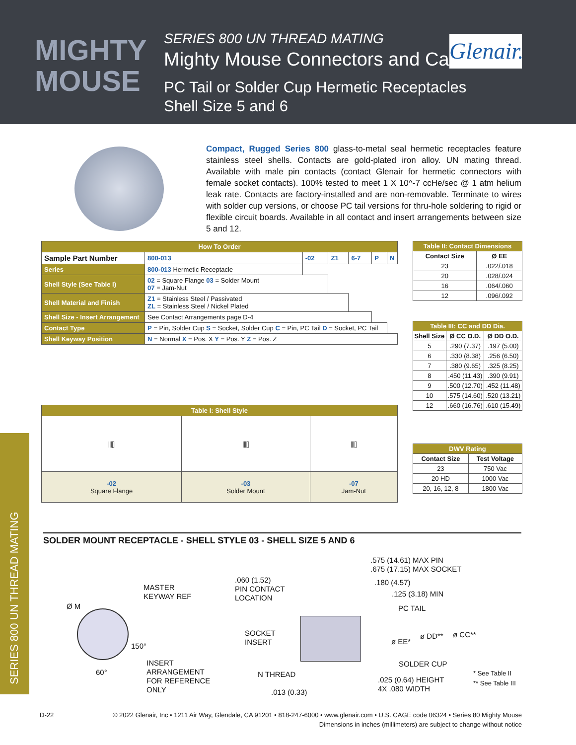MIGHTY
MOUSE
SERIES 800 UN THREAD MATING
Mighty Mouse Connectors and Cables
PC Tail or Solder Cup Hermetic Receptacles
Shell Size 5 and 6
Glenair.
Compact, Rugged Series 800 glass-to-metal seal hermetic receptacles feature stainless steel shells. Contacts are gold-plated iron alloy. UN mating thread. Available with male pin contacts (contact Glenair for hermetic connectors with female socket contacts). 100% tested to meet 1 X 10^-7 ccHe/sec @ 1 atm helium leak rate. Contacts are factory-installed and are non-removable. Terminate to wires with solder cup versions, or choose PC tail versions for thru-hole soldering to rigid or flexible circuit boards. Available in all contact and insert arrangements between size 5 and 12.
| How To Order | | | | | | | |
| Sample Part Number | | 800-013 | -02 | Z1 | 6-7 | P | N |
| Series | 800-013 Hermetic Receptacle | | | | | | |
| Shell Style (See Table I) | 02 = Square Flange 03 = Solder Mount 07 = Jam-Nut | | | | | | |
| Shell Material and Finish | Z1 = Stainless Steel / Passivated ZL = Stainless Steel / Nickel Plated | | | | | | |
| Shell Size - Insert Arrangement | See Contact Arrangements page D-4 | | | | | | |
| Contact Type | P = Pin, Solder Cup S = Socket, Solder Cup C = Pin, PC Tail D = Socket, PC Tail | | | | | | |
| Shell Keyway Position | N = Normal X = Pos. X Y = Pos. Y Z = Pos. Z | | | | | | |
| Table I: Shell Style | | |
| ⫼▯ | ⫼▯ | ⫼▯ |
| -02 Square Flange | -03 Solder Mount | -07 Jam-Nut |
| Table II: Contact Dimensions | |
| Contact Size | Ø EE |
| 23 | .022/.018 |
| 20 | .028/.024 |
| 16 | .064/.060 |
| 12 | .096/.092 |
| Table III: CC and DD Dia. | | |
| Shell Size | Ø CC O.D. | Ø DD O.D. |
| 5 | .290 (7.37) | .197 (5.00) |
| 6 | .330 (8.38) | .256 (6.50) |
| 7 | .380 (9.65) | .325 (8.25) |
| 8 | .450 (11.43) | .390 (9.91) |
| 9 | .500 (12.70) | .452 (11.48) |
| 10 | .575 (14.60) | .520 (13.21) |
| 12 | .660 (16.76) | .610 (15.49) |
| DWV Rating | |
| Contact Size | Test Voltage |
| 23 | 750 Vac |
| 20 HD | 1000 Vac |
| 20, 16, 12, 8 | 1800 Vac |
SERIES 800 UN THREAD MATING
SOLDER MOUNT RECEPTACLE - SHELL STYLE 03 - SHELL SIZE 5 AND 6
Ø M
MASTER
KEYWAY REF
150°
60°
INSERT
ARRANGEMENT
FOR REFERENCE
ONLY
.060 (1.52)
PIN CONTACT
LOCATION
SOCKET
INSERT
N THREAD
.013 (0.33)
.575 (14.61) MAX PIN
.675 (17.15) MAX SOCKET
.180 (4.57)
.125 (3.18) MIN
PC TAIL
ø EE*
ø DD** ø CC**
SOLDER CUP
.025 (0.64) HEIGHT
4X .080 WIDTH
* See Table II
** See Table III
D-22
© 2022 Glenair, Inc • 1211 Air Way, Glendale, CA 91201 • 818-247-6000 • www.glenair.com • U.S. CAGE code 06324 • Series 80 Mighty Mouse
Dimensions in inches (millimeters) are subject to change without notice